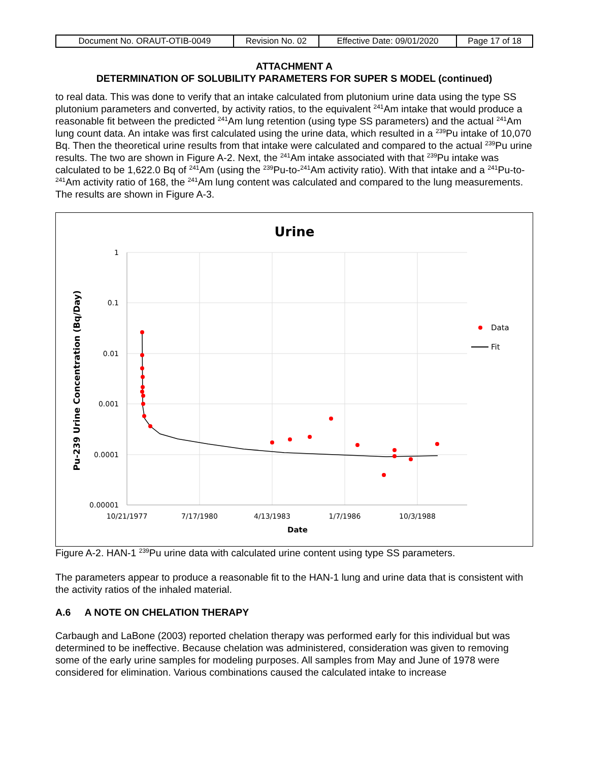| Document No. ORAUT-OTIB-0049 | Revision No. 02 | Effective Date: 09/01/2020 | Page 17 of 18 |
ATTACHMENT A
DETERMINATION OF SOLUBILITY PARAMETERS FOR SUPER S MODEL (continued)
to real data. This was done to verify that an intake calculated from plutonium urine data using the type SS plutonium parameters and converted, by activity ratios, to the equivalent <sup>241</sup>Am intake that would produce a reasonable fit between the predicted <sup>241</sup>Am lung retention (using type SS parameters) and the actual <sup>241</sup>Am lung count data. An intake was first calculated using the urine data, which resulted in a <sup>239</sup>Pu intake of 10,070 Bq. Then the theoretical urine results from that intake were calculated and compared to the actual <sup>239</sup>Pu urine results. The two are shown in Figure A-2. Next, the <sup>241</sup>Am intake associated with that <sup>239</sup>Pu intake was calculated to be 1,622.0 Bq of <sup>241</sup>Am (using the <sup>239</sup>Pu-to-<sup>241</sup>Am activity ratio). With that intake and a <sup>241</sup>Pu-to-<sup>241</sup>Am activity ratio of 168, the <sup>241</sup>Am lung content was calculated and compared to the lung measurements. The results are shown in Figure A-3.
Urine
1
0.1
0.01
0.001
0.0001
0.00001
10/21/1977
7/17/1980
4/13/1983
1/7/1986
10/3/1988
Date
Pu-239 Urine Concentration (Bq/Day)
Data
Fit
Figure A-2. HAN-1 <sup>239</sup>Pu urine data with calculated urine content using type SS parameters.
The parameters appear to produce a reasonable fit to the HAN-1 lung and urine data that is consistent with the activity ratios of the inhaled material.
A.6 A NOTE ON CHELATION THERAPY
Carbaugh and LaBone (2003) reported chelation therapy was performed early for this individual but was determined to be ineffective. Because chelation was administered, consideration was given to removing some of the early urine samples for modeling purposes. All samples from May and June of 1978 were considered for elimination. Various combinations caused the calculated intake to increase